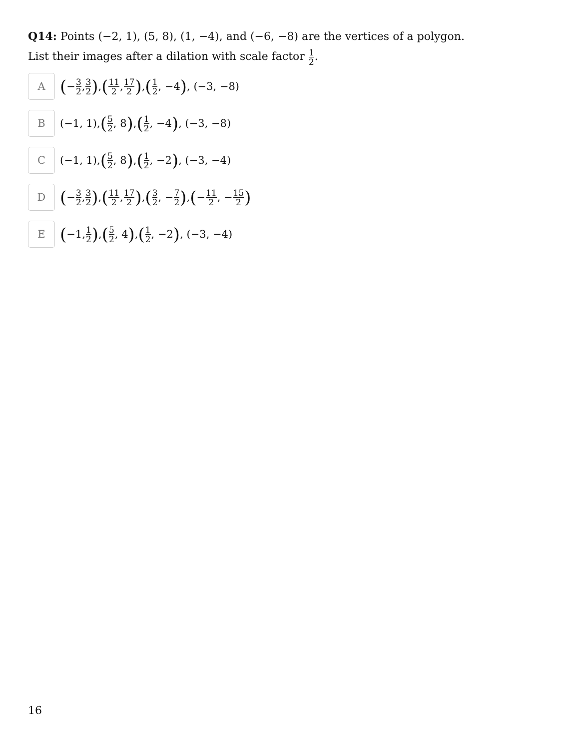Q14: Points (−2, 1), (5, 8), (1, −4), and (−6, −8) are the vertices of a polygon.
List their images after a dilation with scale factor 1 2.
A
(− 3 2, 3 2), (11 2, 17 2), (1 2, −4), (−3, −8)
B
(−1, 1), (5 2, 8), (1 2, −4), (−3, −8)
C
(−1, 1), (5 2, 8), (1 2, −2), (−3, −4)
D
(− 3 2, 3 2), (11 2, 17 2), (3 2, − 7 2), (− 11 2, − 15 2)
E
(−1, 1 2), (5 2, 4), (1 2, −2), (−3, −4)
16